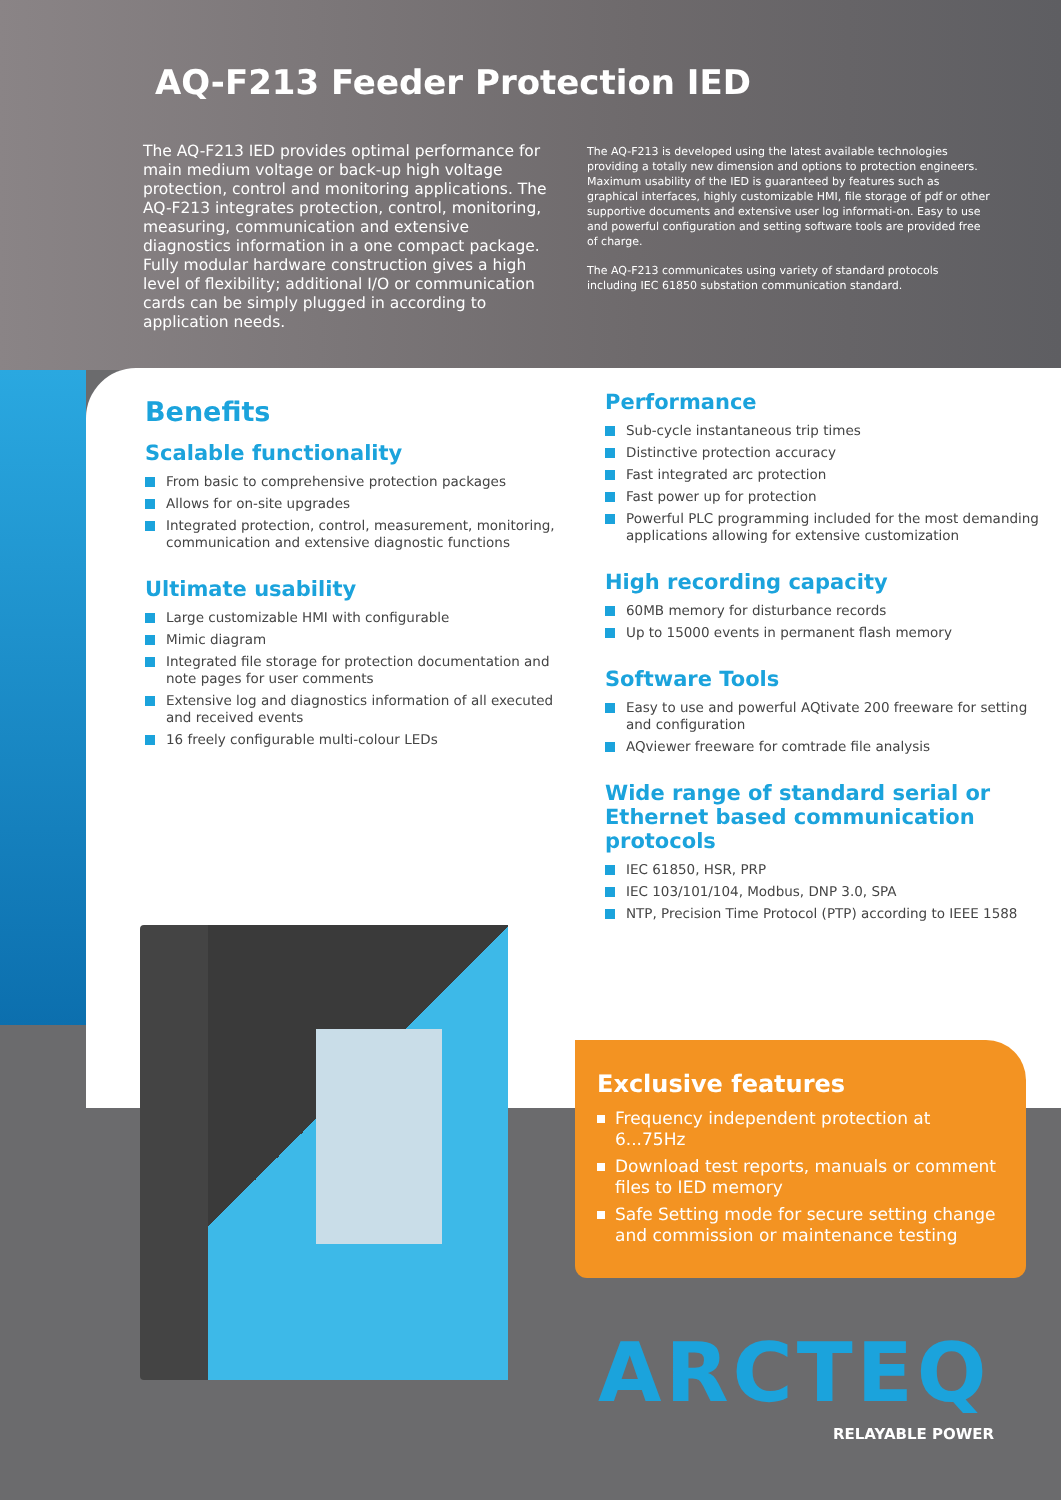AQ-F213 Feeder Protection IED
The AQ-F213 IED provides optimal performance for main medium voltage or back-up high voltage protection, control and monitoring applications. The AQ-F213 integrates protection, control, monitoring, measuring, communication and extensive diagnostics information in a one compact package. Fully modular hardware construction gives a high level of flexibility; additional I/O or communication cards can be simply plugged in according to application needs.
The AQ-F213 is developed using the latest available technologies providing a totally new dimension and options to protection engineers. Maximum usability of the IED is guaranteed by features such as graphical interfaces, highly customizable HMI, file storage of pdf or other supportive documents and extensive user log informati-on. Easy to use and powerful configuration and setting software tools are provided free of charge.
The AQ-F213 communicates using variety of standard protocols including IEC 61850 substation communication standard.
Benefits
Scalable functionality
From basic to comprehensive protection packages
Allows for on-site upgrades
Integrated protection, control, measurement, monitoring, communication and extensive diagnostic functions
Ultimate usability
Large customizable HMI with configurable
Mimic diagram
Integrated file storage for protection documentation and note pages for user comments
Extensive log and diagnostics information of all executed and received events
16 freely configurable multi-colour LEDs
Performance
Sub-cycle instantaneous trip times
Distinctive protection accuracy
Fast integrated arc protection
Fast power up for protection
Powerful PLC programming included for the most demanding applications allowing for extensive customization
High recording capacity
60MB memory for disturbance records
Up to 15000 events in permanent flash memory
Software Tools
Easy to use and powerful AQtivate 200 freeware for setting and configuration
AQviewer freeware for comtrade file analysis
Wide range of standard serial or Ethernet based communication protocols
IEC 61850, HSR, PRP
IEC 103/101/104, Modbus, DNP 3.0, SPA
NTP, Precision Time Protocol (PTP) according to IEEE 1588
Exclusive features
Frequency independent protection at 6...75Hz
Download test reports, manuals or comment files to IED memory
Safe Setting mode for secure setting change and commission or maintenance testing
ARCTEQ
RELAYABLE POWER